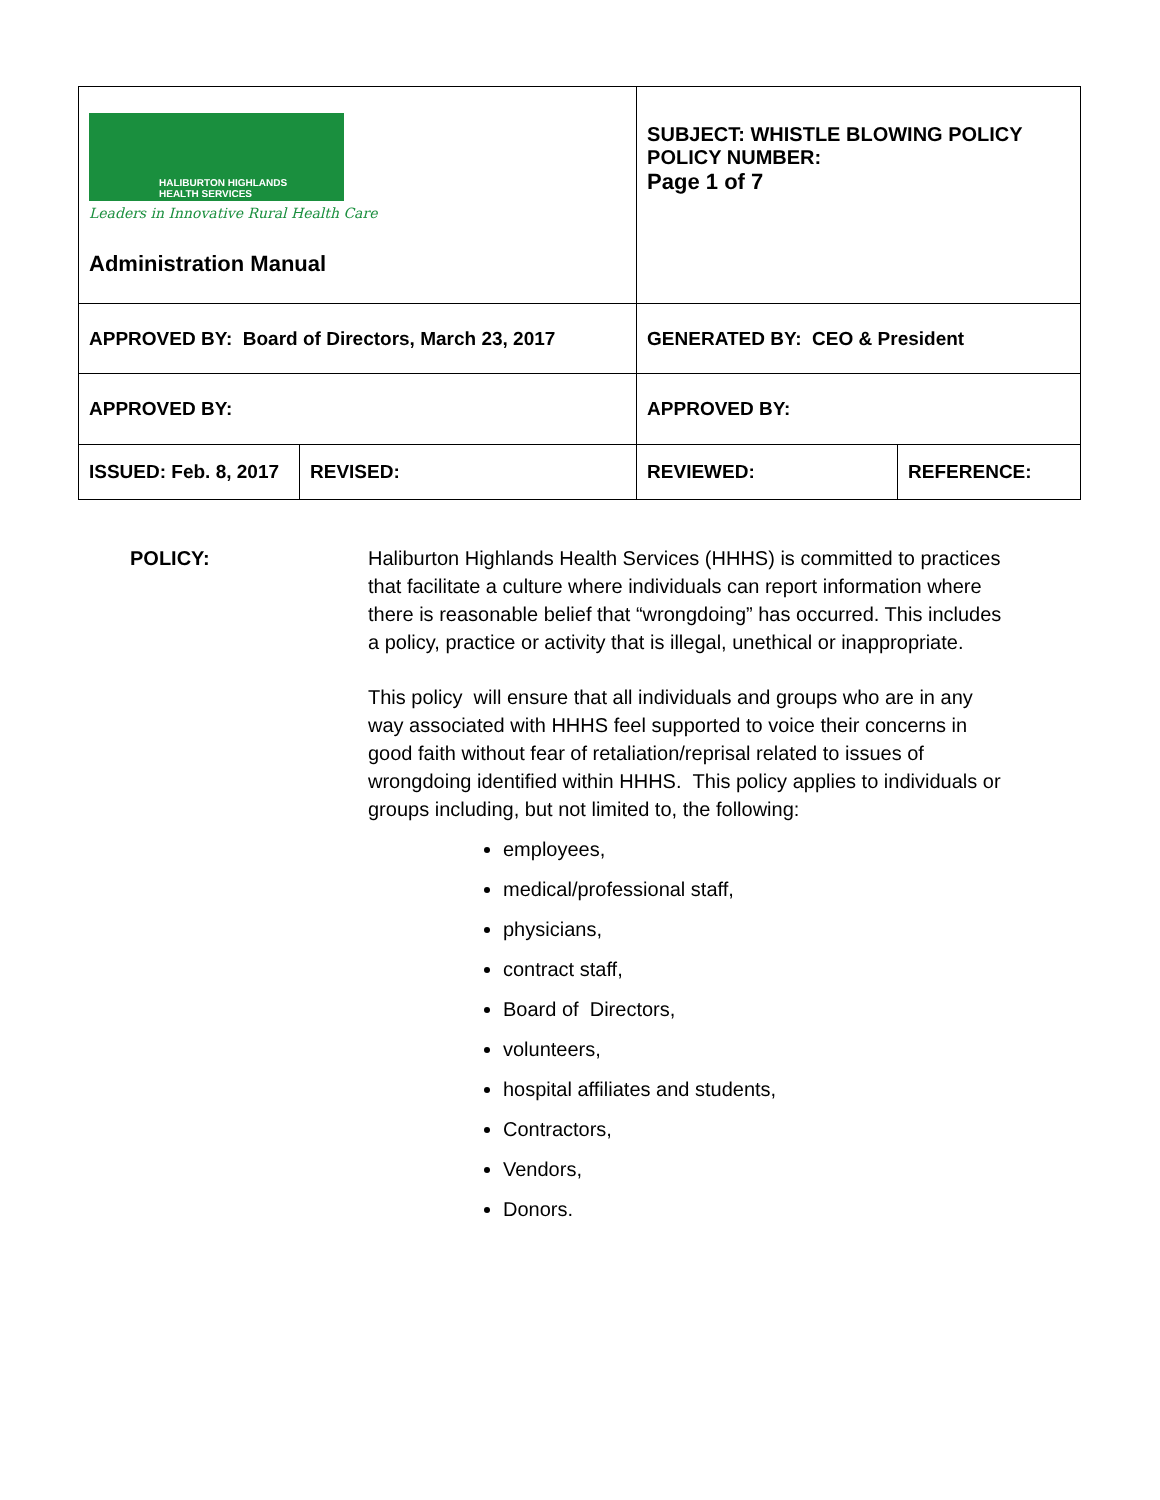| HALIBURTON HIGHLANDS HEALTH SERVICES Leaders in Innovative Rural Health Care Administration Manual | | SUBJECT: WHISTLE BLOWING POLICY POLICY NUMBER: Page 1 of 7 | |
| APPROVED BY: Board of Directors, March 23, 2017 | | GENERATED BY: CEO & President | |
| APPROVED BY: | | APPROVED BY: | |
| ISSUED: Feb. 8, 2017 | REVISED: | REVIEWED: | REFERENCE: |
POLICY: Haliburton Highlands Health Services (HHHS) is committed to practices that facilitate a culture where individuals can report information where there is reasonable belief that “wrongdoing” has occurred. This includes a policy, practice or activity that is illegal, unethical or inappropriate.
This policy will ensure that all individuals and groups who are in any way associated with HHHS feel supported to voice their concerns in good faith without fear of retaliation/reprisal related to issues of wrongdoing identified within HHHS. This policy applies to individuals or groups including, but not limited to, the following:
employees,
medical/professional staff,
physicians,
contract staff,
Board of Directors,
volunteers,
hospital affiliates and students,
Contractors,
Vendors,
Donors.